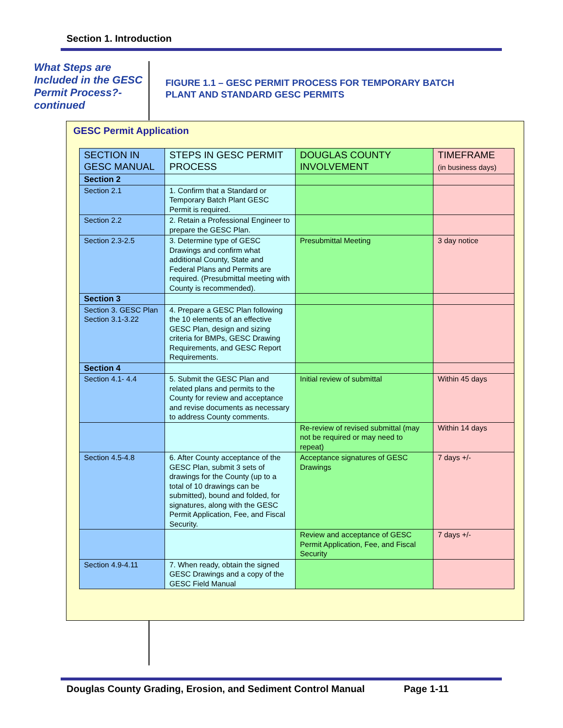Section 1. Introduction
What Steps are Included in the GESC Permit Process?-continued
FIGURE 1.1 – GESC PERMIT PROCESS FOR TEMPORARY BATCH
PLANT AND STANDARD GESC PERMITS
GESC Permit Application
| SECTION IN GESC MANUAL | STEPS IN GESC PERMIT PROCESS | DOUGLAS COUNTY INVOLVEMENT | TIMEFRAME (in business days) |
| --- | --- | --- | --- |
| Section 2 | | | |
| Section 2.1 | 1. Confirm that a Standard or Temporary Batch Plant GESC Permit is required. | | |
| Section 2.2 | 2. Retain a Professional Engineer to prepare the GESC Plan. | | |
| Section 2.3-2.5 | 3. Determine type of GESC Drawings and confirm what additional County, State and Federal Plans and Permits are required. (Presubmittal meeting with County is recommended). | Presubmittal Meeting | 3 day notice |
| Section 3 | | | |
| Section 3. GESC Plan Section 3.1-3.22 | 4. Prepare a GESC Plan following the 10 elements of an effective GESC Plan, design and sizing criteria for BMPs, GESC Drawing Requirements, and GESC Report Requirements. | | |
| Section 4 | | | |
| Section 4.1- 4.4 | 5. Submit the GESC Plan and related plans and permits to the County for review and acceptance and revise documents as necessary to address County comments. | Initial review of submittal | Within 45 days |
| | | Re-review of revised submittal (may not be required or may need to repeat) | Within 14 days |
| Section 4.5-4.8 | 6. After County acceptance of the GESC Plan, submit 3 sets of drawings for the County (up to a total of 10 drawings can be submitted), bound and folded, for signatures, along with the GESC Permit Application, Fee, and Fiscal Security. | Acceptance signatures of GESC Drawings | 7 days +/- |
| | | Review and acceptance of GESC Permit Application, Fee, and Fiscal Security | 7 days +/- |
| Section 4.9-4.11 | 7. When ready, obtain the signed GESC Drawings and a copy of the GESC Field Manual | | |
Douglas County Grading, Erosion, and Sediment Control Manual Page 1-11